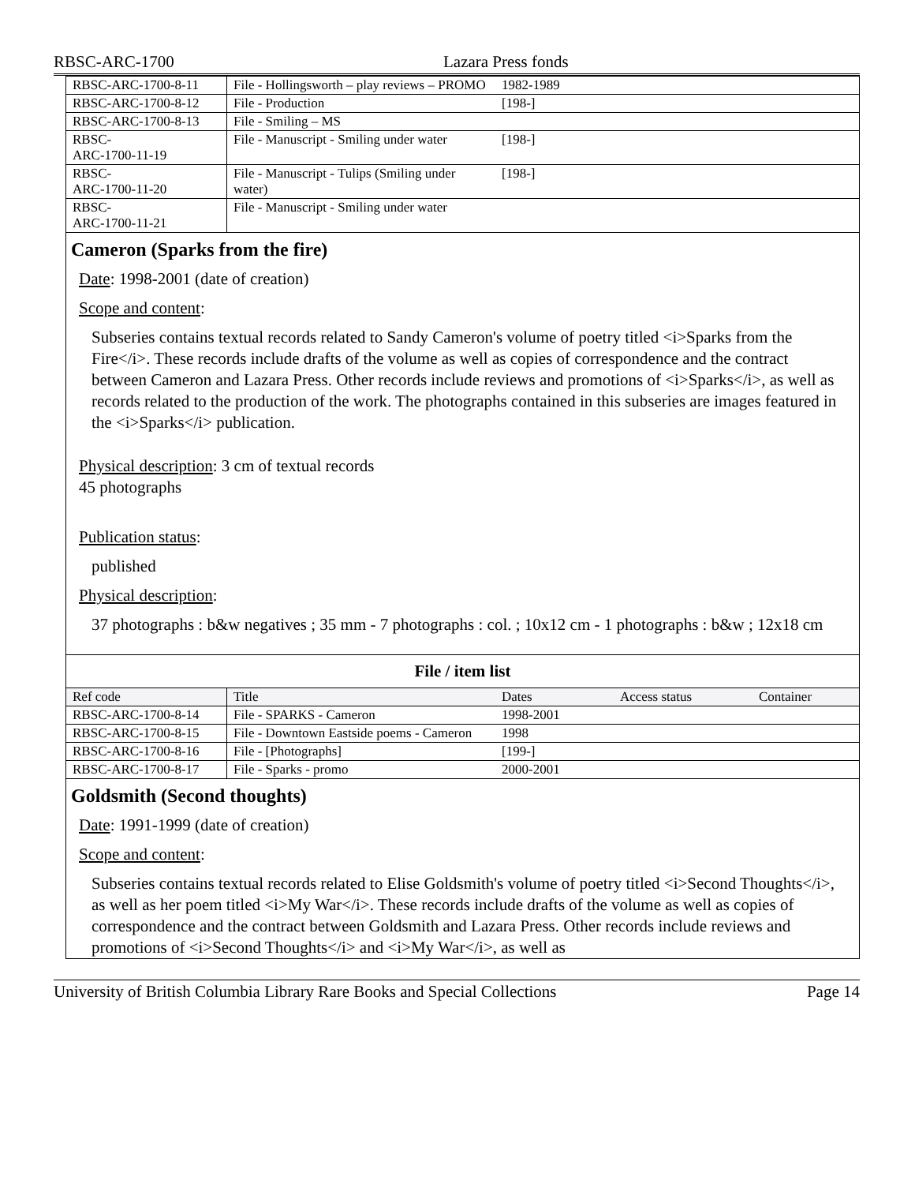RBSC-ARC-1700 Lazara Press fonds
| RBSC-ARC-1700-8-11 | File - Hollingsworth – play reviews – PROMO | 1982-1989 | | |
| RBSC-ARC-1700-8-12 | File - Production | [198-] | | |
| RBSC-ARC-1700-8-13 | File - Smiling – MS | | | |
| RBSC- ARC-1700-11-19 | File - Manuscript - Smiling under water | [198-] | | |
| RBSC- ARC-1700-11-20 | File - Manuscript - Tulips (Smiling under water) | [198-] | | |
| RBSC- ARC-1700-11-21 | File - Manuscript - Smiling under water | | | |
Cameron (Sparks from the fire)
Date: 1998-2001 (date of creation)
Scope and content:
Subseries contains textual records related to Sandy Cameron's volume of poetry titled <i>Sparks from the Fire</i>. These records include drafts of the volume as well as copies of correspondence and the contract between Cameron and Lazara Press. Other records include reviews and promotions of <i>Sparks</i>, as well as records related to the production of the work. The photographs contained in this subseries are images featured in the <i>Sparks</i> publication.
Physical description: 3 cm of textual records
45 photographs
Publication status:
published
Physical description:
37 photographs : b&w negatives ; 35 mm - 7 photographs : col. ; 10x12 cm - 1 photographs : b&w ; 12x18 cm
File / item list
| Ref code | Title | Dates | Access status | Container |
| RBSC-ARC-1700-8-14 | File - SPARKS - Cameron | 1998-2001 | | |
| RBSC-ARC-1700-8-15 | File - Downtown Eastside poems - Cameron | 1998 | | |
| RBSC-ARC-1700-8-16 | File - [Photographs] | [199-] | | |
| RBSC-ARC-1700-8-17 | File - Sparks - promo | 2000-2001 | | |
Goldsmith (Second thoughts)
Date: 1991-1999 (date of creation)
Scope and content:
Subseries contains textual records related to Elise Goldsmith's volume of poetry titled <i>Second Thoughts</i>, as well as her poem titled <i>My War</i>. These records include drafts of the volume as well as copies of correspondence and the contract between Goldsmith and Lazara Press. Other records include reviews and promotions of <i>Second Thoughts</i> and <i>My War</i>, as well as
University of British Columbia Library Rare Books and Special Collections Page 14